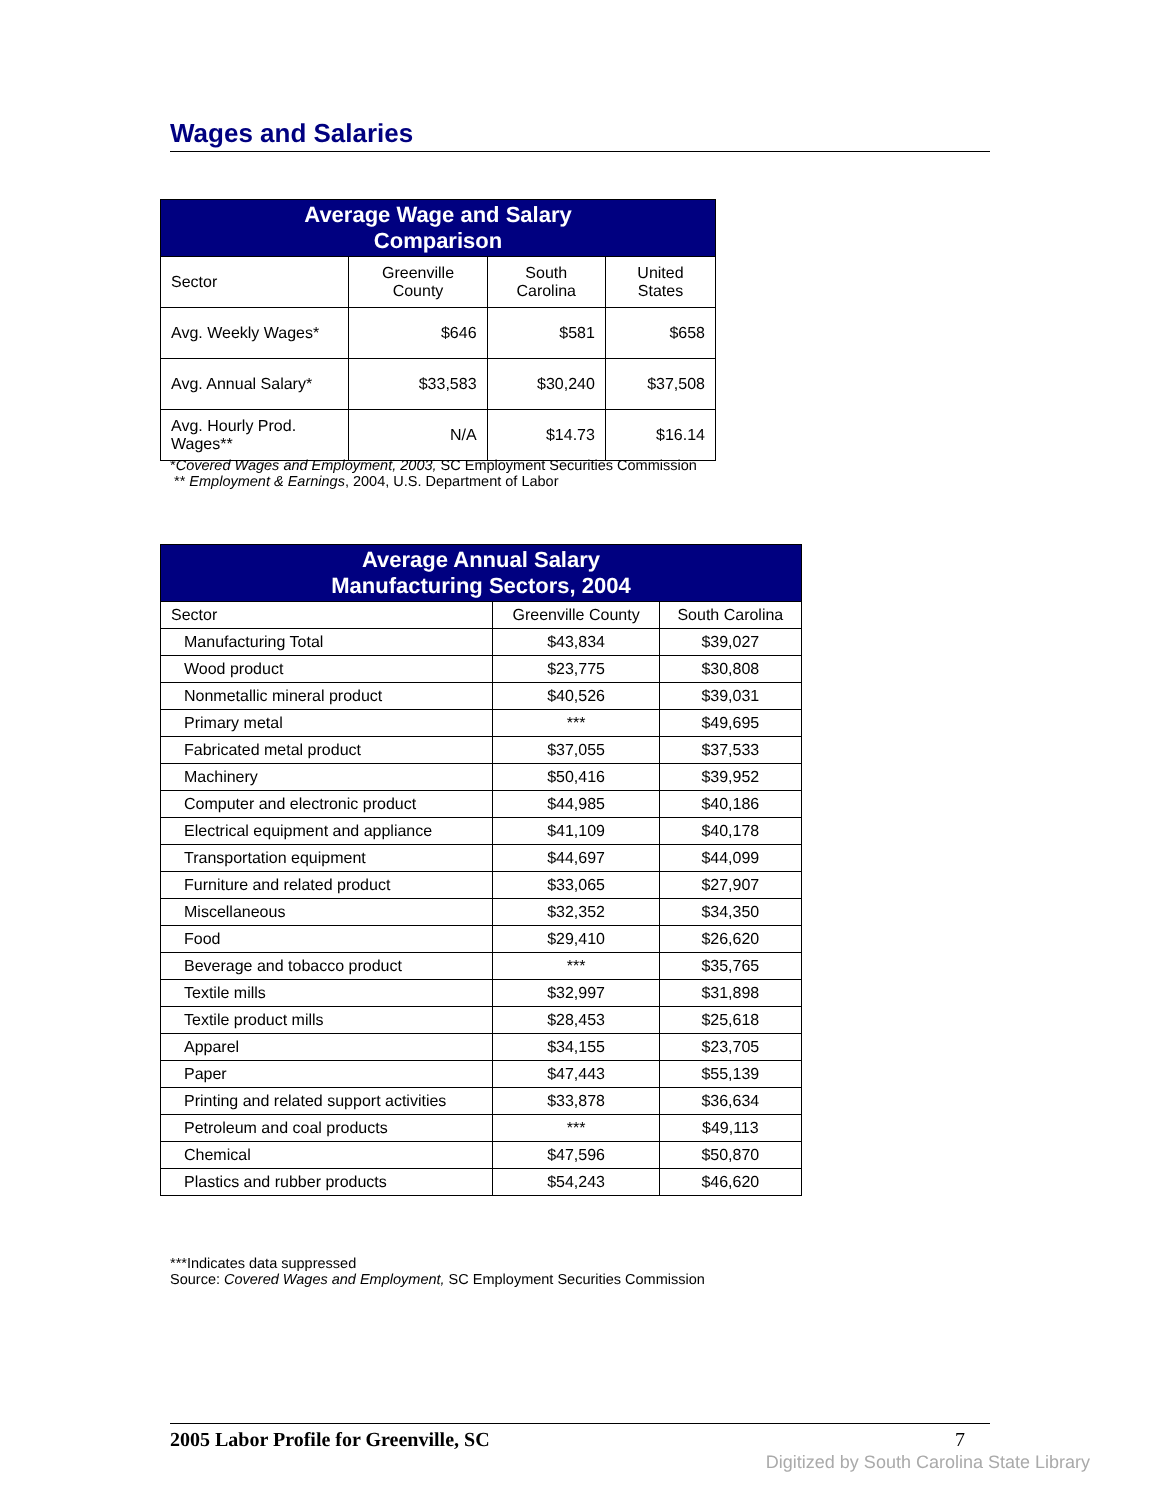Wages and Salaries
| Average Wage and Salary Comparison | | | |
| --- | --- | --- | --- |
| Sector | Greenville County | South Carolina | United States |
| Avg. Weekly Wages* | $646 | $581 | $658 |
| Avg. Annual Salary* | $33,583 | $30,240 | $37,508 |
| Avg. Hourly Prod. Wages** | N/A | $14.73 | $16.14 |
*Covered Wages and Employment, 2003, SC Employment Securities Commission
** Employment & Earnings, 2004, U.S. Department of Labor
| Average Annual Salary Manufacturing Sectors, 2004 | | |
| --- | --- | --- |
| Sector | Greenville County | South Carolina |
| Manufacturing Total | $43,834 | $39,027 |
| Wood product | $23,775 | $30,808 |
| Nonmetallic mineral product | $40,526 | $39,031 |
| Primary metal | *** | $49,695 |
| Fabricated metal product | $37,055 | $37,533 |
| Machinery | $50,416 | $39,952 |
| Computer and electronic product | $44,985 | $40,186 |
| Electrical equipment and appliance | $41,109 | $40,178 |
| Transportation equipment | $44,697 | $44,099 |
| Furniture and related product | $33,065 | $27,907 |
| Miscellaneous | $32,352 | $34,350 |
| Food | $29,410 | $26,620 |
| Beverage and tobacco product | *** | $35,765 |
| Textile mills | $32,997 | $31,898 |
| Textile product mills | $28,453 | $25,618 |
| Apparel | $34,155 | $23,705 |
| Paper | $47,443 | $55,139 |
| Printing and related support activities | $33,878 | $36,634 |
| Petroleum and coal products | *** | $49,113 |
| Chemical | $47,596 | $50,870 |
| Plastics and rubber products | $54,243 | $46,620 |
***Indicates data suppressed
Source: Covered Wages and Employment, SC Employment Securities Commission
2005 Labor Profile for Greenville, SC 7
Digitized by South Carolina State Library